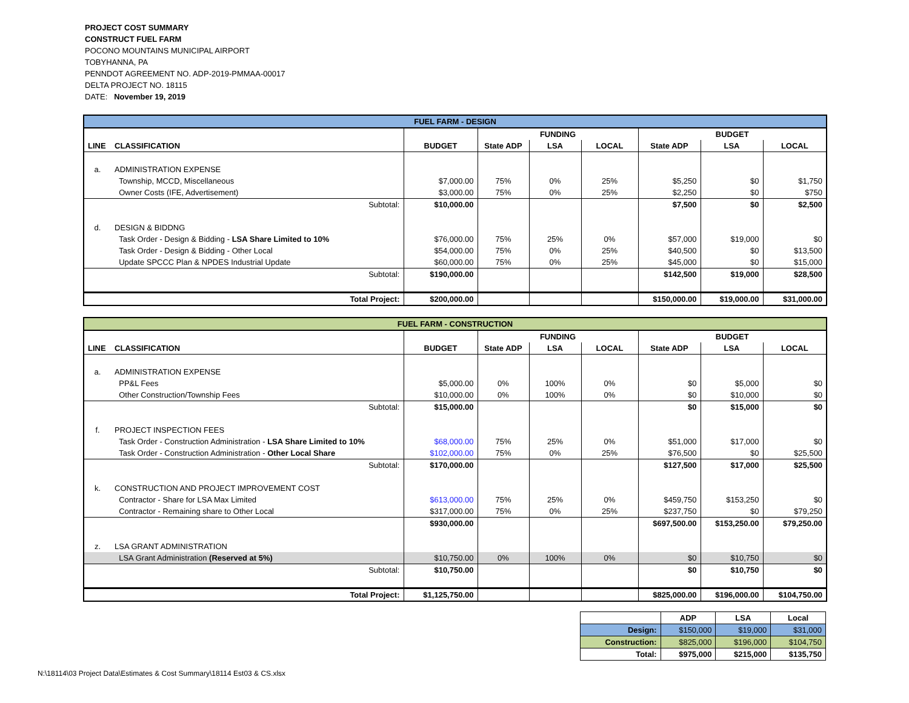PROJECT COST SUMMARY
CONSTRUCT FUEL FARM
POCONO MOUNTAINS MUNICIPAL AIRPORT
TOBYHANNA, PA
PENNDOT AGREEMENT NO. ADP-2019-PMMAA-00017
DELTA PROJECT NO. 18115
DATE: November 19, 2019
| FUEL FARM - DESIGN | | | | | | | | |
| | | | FUNDING | | | BUDGET | | |
| LINE | CLASSIFICATION | BUDGET | State ADP | LSA | LOCAL | State ADP | LSA | LOCAL |
| a. | ADMINISTRATION EXPENSE | | | | | | | |
| | Township, MCCD, Miscellaneous | $7,000.00 | 75% | 0% | 25% | $5,250 | $0 | $1,750 |
| | Owner Costs (IFE, Advertisement) | $3,000.00 | 75% | 0% | 25% | $2,250 | $0 | $750 |
| | Subtotal: | $10,000.00 | | | | $7,500 | $0 | $2,500 |
| d. | DESIGN & BIDDNG | | | | | | | |
| | Task Order - Design & Bidding - LSA Share Limited to 10% | $76,000.00 | 75% | 25% | 0% | $57,000 | $19,000 | $0 |
| | Task Order - Design & Bidding - Other Local | $54,000.00 | 75% | 0% | 25% | $40,500 | $0 | $13,500 |
| | Update SPCCC Plan & NPDES Industrial Update | $60,000.00 | 75% | 0% | 25% | $45,000 | $0 | $15,000 |
| | Subtotal: | $190,000.00 | | | | $142,500 | $19,000 | $28,500 |
| | Total Project: | $200,000.00 | | | | $150,000.00 | $19,000.00 | $31,000.00 |
| FUEL FARM - CONSTRUCTION | | | | | | | | |
| | | | FUNDING | | | BUDGET | | |
| LINE | CLASSIFICATION | BUDGET | State ADP | LSA | LOCAL | State ADP | LSA | LOCAL |
| a. | ADMINISTRATION EXPENSE | | | | | | | |
| | PP&L Fees | $5,000.00 | 0% | 100% | 0% | $0 | $5,000 | $0 |
| | Other Construction/Township Fees | $10,000.00 | 0% | 100% | 0% | $0 | $10,000 | $0 |
| | Subtotal: | $15,000.00 | | | | $0 | $15,000 | $0 |
| f. | PROJECT INSPECTION FEES | | | | | | | |
| | Task Order - Construction Administration - LSA Share Limited to 10% | $68,000.00 | 75% | 25% | 0% | $51,000 | $17,000 | $0 |
| | Task Order - Construction Administration - Other Local Share | $102,000.00 | 75% | 0% | 25% | $76,500 | $0 | $25,500 |
| | Subtotal: | $170,000.00 | | | | $127,500 | $17,000 | $25,500 |
| k. | CONSTRUCTION AND PROJECT IMPROVEMENT COST | | | | | | | |
| | Contractor - Share for LSA Max Limited | $613,000.00 | 75% | 25% | 0% | $459,750 | $153,250 | $0 |
| | Contractor - Remaining share to Other Local | $317,000.00 | 75% | 0% | 25% | $237,750 | $0 | $79,250 |
| | | $930,000.00 | | | | $697,500.00 | $153,250.00 | $79,250.00 |
| z. | LSA GRANT ADMINISTRATION | | | | | | | |
| | LSA Grant Administration (Reserved at 5%) | $10,750.00 | 0% | 100% | 0% | $0 | $10,750 | $0 |
| | Subtotal: | $10,750.00 | | | | $0 | $10,750 | $0 |
| | Total Project: | $1,125,750.00 | | | | $825,000.00 | $196,000.00 | $104,750.00 |
| | ADP | LSA | Local |
| Design: | $150,000 | $19,000 | $31,000 |
| Construction: | $825,000 | $196,000 | $104,750 |
| Total: | $975,000 | $215,000 | $135,750 |
N:\18114\03 Project Data\Estimates & Cost Summary\18114 Est03 & CS.xlsx